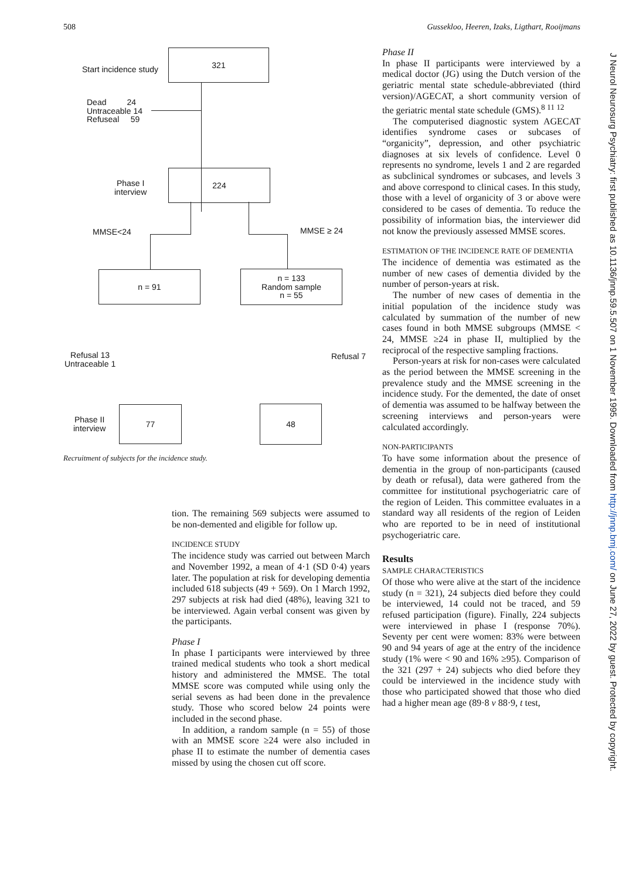508 Gussekloo, Heeren, Izaks, Ligthart, Rooijmans
Start incidence study
321
Dead 24
Untraceable 14
Refuseal 59
Phase I
interview
224
MMSE<24 MMSE ≥ 24
n = 91
n = 133
Random sample
n = 55
Refusal 13
Untraceable 1
Refusal 7
Phase II
interview
77 48
Recruitment of subjects for the incidence study.
tion. The remaining 569 subjects were assumed to be non-demented and eligible for follow up.
INCIDENCE STUDY
The incidence study was carried out between March and November 1992, a mean of 4·1 (SD 0·4) years later. The population at risk for developing dementia included 618 subjects (49 + 569). On 1 March 1992, 297 subjects at risk had died (48%), leaving 321 to be interviewed. Again verbal consent was given by the participants.
Phase I
In phase I participants were interviewed by three trained medical students who took a short medical history and administered the MMSE. The total MMSE score was computed while using only the serial sevens as had been done in the prevalence study. Those who scored below 24 points were included in the second phase.
In addition, a random sample (n = 55) of those with an MMSE score ≥24 were also included in phase II to estimate the number of dementia cases missed by using the chosen cut off score.
Phase II
In phase II participants were interviewed by a medical doctor (JG) using the Dutch version of the geriatric mental state schedule-abbreviated (third version)/AGECAT, a short community version of the geriatric mental state schedule (GMS).<sup>8 11 12</sup>
The computerised diagnostic system AGECAT identifies syndrome cases or subcases of “organicity”, depression, and other psychiatric diagnoses at six levels of confidence. Level 0 represents no syndrome, levels 1 and 2 are regarded as subclinical syndromes or subcases, and levels 3 and above correspond to clinical cases. In this study, those with a level of organicity of 3 or above were considered to be cases of dementia. To reduce the possibility of information bias, the interviewer did not know the previously assessed MMSE scores.
ESTIMATION OF THE INCIDENCE RATE OF DEMENTIA
The incidence of dementia was estimated as the number of new cases of dementia divided by the number of person-years at risk.
The number of new cases of dementia in the initial population of the incidence study was calculated by summation of the number of new cases found in both MMSE subgroups (MMSE < 24, MMSE ≥24 in phase II, multiplied by the reciprocal of the respective sampling fractions.
Person-years at risk for non-cases were calculated as the period between the MMSE screening in the prevalence study and the MMSE screening in the incidence study. For the demented, the date of onset of dementia was assumed to be halfway between the screening interviews and person-years were calculated accordingly.
NON-PARTICIPANTS
To have some information about the presence of dementia in the group of non-participants (caused by death or refusal), data were gathered from the committee for institutional psychogeriatric care of the region of Leiden. This committee evaluates in a standard way all residents of the region of Leiden who are reported to be in need of institutional psychogeriatric care.
Results
SAMPLE CHARACTERISTICS
Of those who were alive at the start of the incidence study (n = 321), 24 subjects died before they could be interviewed, 14 could not be traced, and 59 refused participation (figure). Finally, 224 subjects were interviewed in phase I (response 70%). Seventy per cent were women: 83% were between 90 and 94 years of age at the entry of the incidence study (1% were < 90 and 16% ≥95). Comparison of the 321 (297 + 24) subjects who died before they could be interviewed in the incidence study with those who participated showed that those who died had a higher mean age (89·8 v 88·9, t test,
J Neurol Neurosurg Psychiatry: first published as 10.1136/jnnp.59.5.507 on 1 November 1995. Downloaded from http://jnnp.bmj.com/ on June 27, 2022 by guest. Protected by copyright.